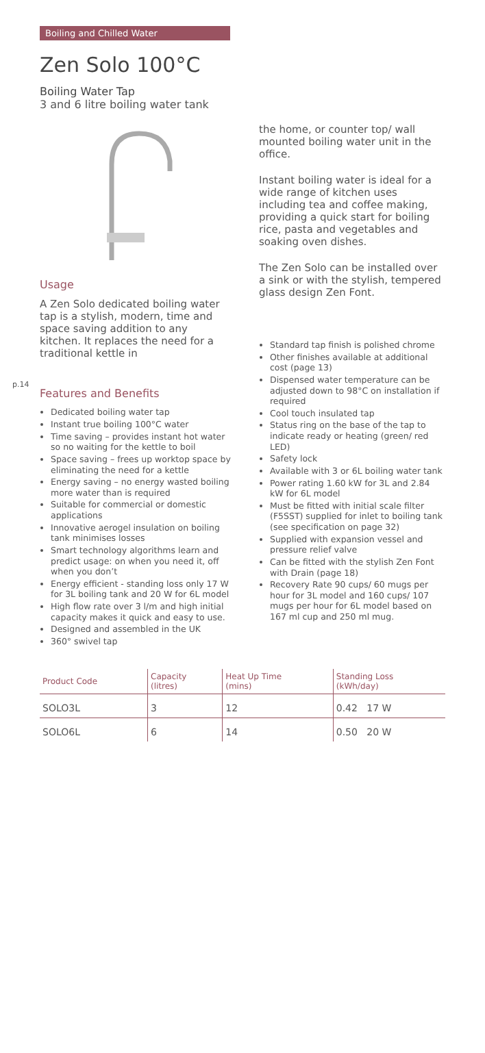p.14
Boiling and Chilled Water
Zen Solo 100°C
Boiling Water Tap
3 and 6 litre boiling water tank
Usage
A Zen Solo dedicated boiling water tap is a stylish, modern, time and space saving addition to any kitchen. It replaces the need for a traditional kettle in
Features and Benefits
Dedicated boiling water tap
Instant true boiling 100°C water
Time saving – provides instant hot water so no waiting for the kettle to boil
Space saving – frees up worktop space by eliminating the need for a kettle
Energy saving – no energy wasted boiling more water than is required
Suitable for commercial or domestic applications
Innovative aerogel insulation on boiling tank minimises losses
Smart technology algorithms learn and predict usage: on when you need it, off when you don’t
Energy efficient - standing loss only 17 W for 3L boiling tank and 20 W for 6L model
High flow rate over 3 l/m and high initial capacity makes it quick and easy to use.
Designed and assembled in the UK
360° swivel tap
the home, or counter top/ wall mounted boiling water unit in the office.
Instant boiling water is ideal for a wide range of kitchen uses including tea and coffee making, providing a quick start for boiling rice, pasta and vegetables and soaking oven dishes.
The Zen Solo can be installed over a sink or with the stylish, tempered glass design Zen Font.
Standard tap finish is polished chrome
Other finishes available at additional cost (page 13)
Dispensed water temperature can be adjusted down to 98°C on installation if required
Cool touch insulated tap
Status ring on the base of the tap to indicate ready or heating (green/ red LED)
Safety lock
Available with 3 or 6L boiling water tank
Power rating 1.60 kW for 3L and 2.84 kW for 6L model
Must be fitted with initial scale filter (F5SST) supplied for inlet to boiling tank (see specification on page 32)
Supplied with expansion vessel and pressure relief valve
Can be fitted with the stylish Zen Font with Drain (page 18)
Recovery Rate 90 cups/ 60 mugs per hour for 3L model and 160 cups/ 107 mugs per hour for 6L model based on 167 ml cup and 250 ml mug.
| Product Code | Capacity (litres) | Heat Up Time (mins) | Standing Loss (kWh/day) |
| --- | --- | --- | --- |
| SOLO3L | 3 | 12 | 0.42 17 W |
| SOLO6L | 6 | 14 | 0.50 20 W |